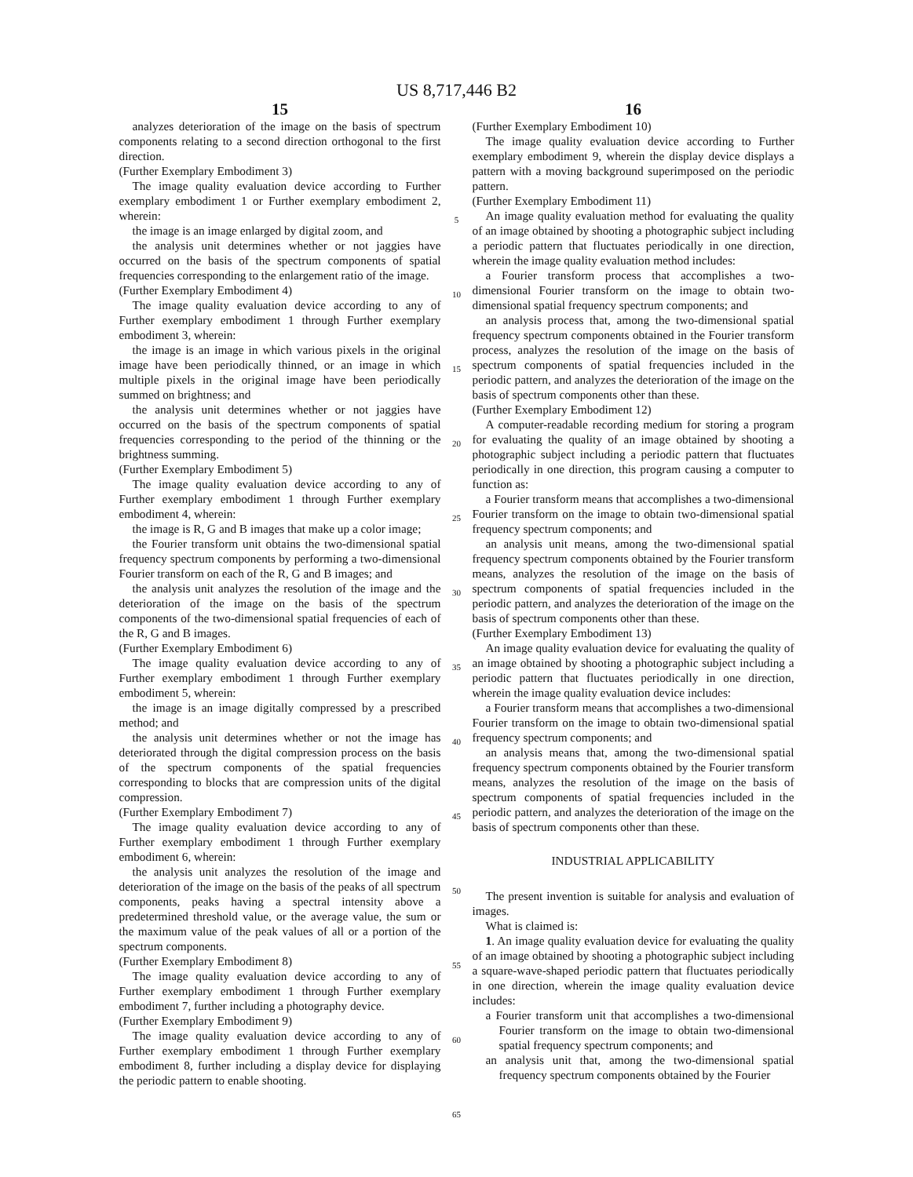US 8,717,446 B2
15
analyzes deterioration of the image on the basis of spectrum components relating to a second direction orthogonal to the first direction.
(Further Exemplary Embodiment 3)
The image quality evaluation device according to Further exemplary embodiment 1 or Further exemplary embodiment 2, wherein:
the image is an image enlarged by digital zoom, and
the analysis unit determines whether or not jaggies have occurred on the basis of the spectrum components of spatial frequencies corresponding to the enlargement ratio of the image.
(Further Exemplary Embodiment 4)
The image quality evaluation device according to any of Further exemplary embodiment 1 through Further exemplary embodiment 3, wherein:
the image is an image in which various pixels in the original image have been periodically thinned, or an image in which multiple pixels in the original image have been periodically summed on brightness; and
the analysis unit determines whether or not jaggies have occurred on the basis of the spectrum components of spatial frequencies corresponding to the period of the thinning or the brightness summing.
(Further Exemplary Embodiment 5)
The image quality evaluation device according to any of Further exemplary embodiment 1 through Further exemplary embodiment 4, wherein:
the image is R, G and B images that make up a color image;
the Fourier transform unit obtains the two-dimensional spatial frequency spectrum components by performing a two-dimensional Fourier transform on each of the R, G and B images; and
the analysis unit analyzes the resolution of the image and the deterioration of the image on the basis of the spectrum components of the two-dimensional spatial frequencies of each of the R, G and B images.
(Further Exemplary Embodiment 6)
The image quality evaluation device according to any of Further exemplary embodiment 1 through Further exemplary embodiment 5, wherein:
the image is an image digitally compressed by a prescribed method; and
the analysis unit determines whether or not the image has deteriorated through the digital compression process on the basis of the spectrum components of the spatial frequencies corresponding to blocks that are compression units of the digital compression.
(Further Exemplary Embodiment 7)
The image quality evaluation device according to any of Further exemplary embodiment 1 through Further exemplary embodiment 6, wherein:
the analysis unit analyzes the resolution of the image and deterioration of the image on the basis of the peaks of all spectrum components, peaks having a spectral intensity above a predetermined threshold value, or the average value, the sum or the maximum value of the peak values of all or a portion of the spectrum components.
(Further Exemplary Embodiment 8)
The image quality evaluation device according to any of Further exemplary embodiment 1 through Further exemplary embodiment 7, further including a photography device.
(Further Exemplary Embodiment 9)
The image quality evaluation device according to any of Further exemplary embodiment 1 through Further exemplary embodiment 8, further including a display device for displaying the periodic pattern to enable shooting.
5
10
15
20
25
30
35
40
45
50
55
60
65
16
(Further Exemplary Embodiment 10)
The image quality evaluation device according to Further exemplary embodiment 9, wherein the display device displays a pattern with a moving background superimposed on the periodic pattern.
(Further Exemplary Embodiment 11)
An image quality evaluation method for evaluating the quality of an image obtained by shooting a photographic subject including a periodic pattern that fluctuates periodically in one direction, wherein the image quality evaluation method includes:
a Fourier transform process that accomplishes a two-dimensional Fourier transform on the image to obtain two-dimensional spatial frequency spectrum components; and
an analysis process that, among the two-dimensional spatial frequency spectrum components obtained in the Fourier transform process, analyzes the resolution of the image on the basis of spectrum components of spatial frequencies included in the periodic pattern, and analyzes the deterioration of the image on the basis of spectrum components other than these.
(Further Exemplary Embodiment 12)
A computer-readable recording medium for storing a program for evaluating the quality of an image obtained by shooting a photographic subject including a periodic pattern that fluctuates periodically in one direction, this program causing a computer to function as:
a Fourier transform means that accomplishes a two-dimensional Fourier transform on the image to obtain two-dimensional spatial frequency spectrum components; and
an analysis unit means, among the two-dimensional spatial frequency spectrum components obtained by the Fourier transform means, analyzes the resolution of the image on the basis of spectrum components of spatial frequencies included in the periodic pattern, and analyzes the deterioration of the image on the basis of spectrum components other than these.
(Further Exemplary Embodiment 13)
An image quality evaluation device for evaluating the quality of an image obtained by shooting a photographic subject including a periodic pattern that fluctuates periodically in one direction, wherein the image quality evaluation device includes:
a Fourier transform means that accomplishes a two-dimensional Fourier transform on the image to obtain two-dimensional spatial frequency spectrum components; and
an analysis means that, among the two-dimensional spatial frequency spectrum components obtained by the Fourier transform means, analyzes the resolution of the image on the basis of spectrum components of spatial frequencies included in the periodic pattern, and analyzes the deterioration of the image on the basis of spectrum components other than these.
INDUSTRIAL APPLICABILITY
The present invention is suitable for analysis and evaluation of images.
What is claimed is:
1. An image quality evaluation device for evaluating the quality of an image obtained by shooting a photographic subject including a square-wave-shaped periodic pattern that fluctuates periodically in one direction, wherein the image quality evaluation device includes:
a Fourier transform unit that accomplishes a two-dimensional Fourier transform on the image to obtain two-dimensional spatial frequency spectrum components; and
an analysis unit that, among the two-dimensional spatial frequency spectrum components obtained by the Fourier